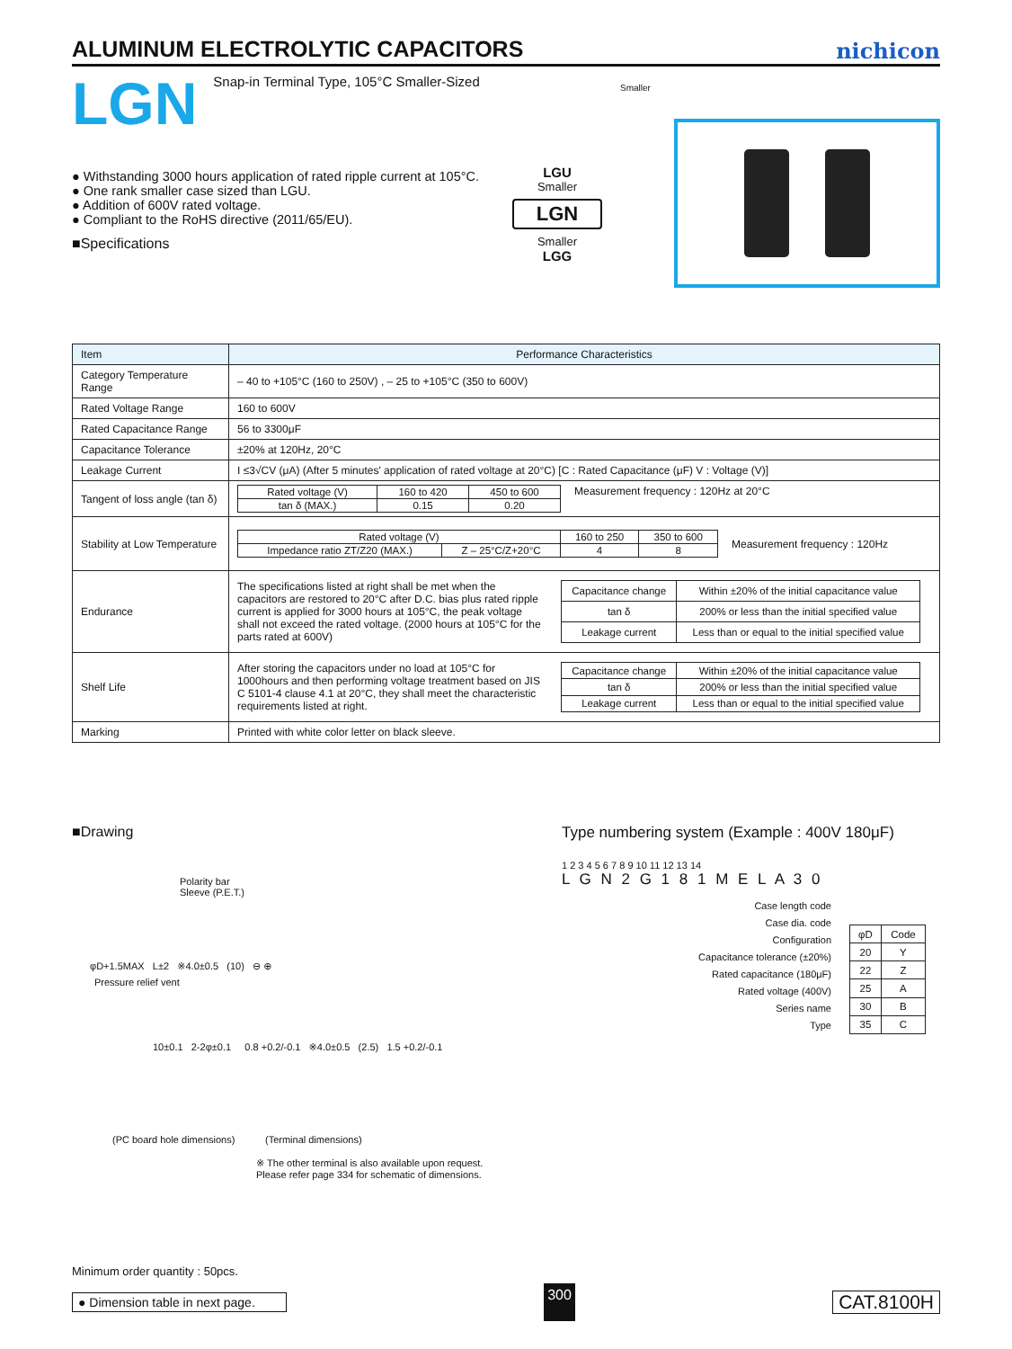ALUMINUM ELECTROLYTIC CAPACITORS
nichicon
LGN Snap-in Terminal Type, 105°C Smaller-Sized
● Withstanding 3000 hours application of rated ripple current at 105°C.
● One rank smaller case sized than LGU.
● Addition of 600V rated voltage.
● Compliant to the RoHS directive (2011/65/EU).
■Specifications
Smaller
LGU
Smaller
LGN
Smaller
LGG
| Item | Performance Characteristics |
| --- | --- |
| Category Temperature Range | – 40 to +105°C (160 to 250V) , – 25 to +105°C (350 to 600V) |
| Rated Voltage Range | 160 to 600V |
| Rated Capacitance Range | 56 to 3300μF |
| Capacitance Tolerance | ±20% at 120Hz, 20°C |
| Leakage Current | I ≤3√CV (μA) (After 5 minutes' application of rated voltage at 20°C) [C : Rated Capacitance (μF) V : Voltage (V)] |
| Tangent of loss angle (tan δ) | / Rated voltage (V) / 160 to 420 / 450 to 600 / / tan δ (MAX.) / 0.15 / 0.20 / Measurement frequency : 120Hz at 20°C |
| Stability at Low Temperature | / Rated voltage (V) / / 160 to 250 / 350 to 600 / / Impedance ratio ZT/Z20 (MAX.) / Z – 25°C/Z+20°C / 4 / 8 / Measurement frequency : 120Hz |
| Endurance | The specifications listed at right shall be met when the capacitors are restored to 20°C after D.C. bias plus rated ripple current is applied for 3000 hours at 105°C, the peak voltage shall not exceed the rated voltage. (2000 hours at 105°C for the parts rated at 600V) / Capacitance change / Within ±20% of the initial capacitance value / / tan δ / 200% or less than the initial specified value / / Leakage current / Less than or equal to the initial specified value / |
| Shelf Life | After storing the capacitors under no load at 105°C for 1000hours and then performing voltage treatment based on JIS C 5101-4 clause 4.1 at 20°C, they shall meet the characteristic requirements listed at right. / Capacitance change / Within ±20% of the initial capacitance value / / tan δ / 200% or less than the initial specified value / / Leakage current / Less than or equal to the initial specified value / |
| Marking | Printed with white color letter on black sleeve. |
■Drawing
Polarity bar
Sleeve (P.E.T.)
φD+1.5MAX L±2 ※4.0±0.5 (10) ⊖ ⊕
Pressure relief vent
10±0.1 2-2φ±0.1 0.8 +0.2/-0.1 ※4.0±0.5 (2.5) 1.5 +0.2/-0.1
(PC board hole dimensions) (Terminal dimensions)
※ The other terminal is also available upon request.
Please refer page 334 for schematic of dimensions.
Type numbering system (Example : 400V 180μF)
1 2 3 4 5 6 7 8 9 10 11 12 13 14
L G N 2 G 1 8 1 M E L A 3 0
Case length code
Case dia. code
Configuration
Capacitance tolerance (±20%)
Rated capacitance (180μF)
Rated voltage (400V)
Series name
Type
| φD | Code |
| 20 | Y |
| 22 | Z |
| 25 | A |
| 30 | B |
| 35 | C |
Minimum order quantity : 50pcs.
● Dimension table in next page. 300 CAT.8100H